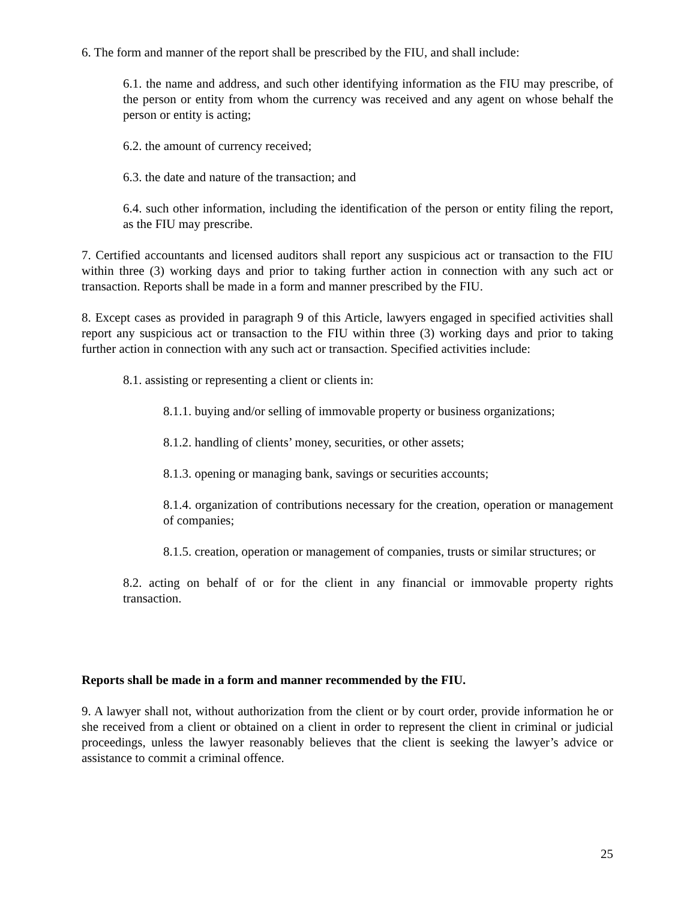6. The form and manner of the report shall be prescribed by the FIU, and shall include:
6.1. the name and address, and such other identifying information as the FIU may prescribe, of the person or entity from whom the currency was received and any agent on whose behalf the person or entity is acting;
6.2. the amount of currency received;
6.3. the date and nature of the transaction; and
6.4. such other information, including the identification of the person or entity filing the report, as the FIU may prescribe.
7. Certified accountants and licensed auditors shall report any suspicious act or transaction to the FIU within three (3) working days and prior to taking further action in connection with any such act or transaction. Reports shall be made in a form and manner prescribed by the FIU.
8. Except cases as provided in paragraph 9 of this Article, lawyers engaged in specified activities shall report any suspicious act or transaction to the FIU within three (3) working days and prior to taking further action in connection with any such act or transaction. Specified activities include:
8.1. assisting or representing a client or clients in:
8.1.1. buying and/or selling of immovable property or business organizations;
8.1.2. handling of clients’ money, securities, or other assets;
8.1.3. opening or managing bank, savings or securities accounts;
8.1.4. organization of contributions necessary for the creation, operation or management of companies;
8.1.5. creation, operation or management of companies, trusts or similar structures; or
8.2. acting on behalf of or for the client in any financial or immovable property rights transaction.
Reports shall be made in a form and manner recommended by the FIU.
9. A lawyer shall not, without authorization from the client or by court order, provide information he or she received from a client or obtained on a client in order to represent the client in criminal or judicial proceedings, unless the lawyer reasonably believes that the client is seeking the lawyer’s advice or assistance to commit a criminal offence.
25